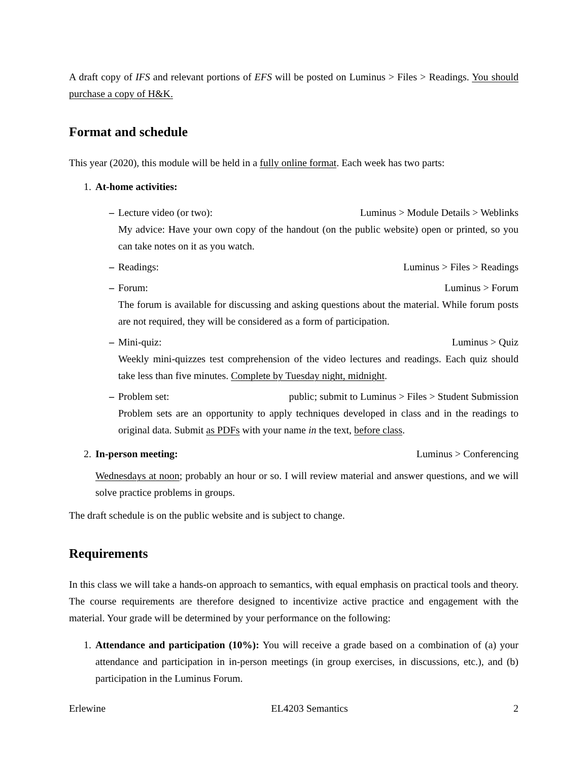A draft copy of IFS and relevant portions of EFS will be posted on Luminus > Files > Readings. You should purchase a copy of H&K.
Format and schedule
This year (2020), this module will be held in a fully online format. Each week has two parts:
1. At-home activities:
– Lecture video (or two): Luminus > Module Details > Weblinks
My advice: Have your own copy of the handout (on the public website) open or printed, so you can take notes on it as you watch.
– Readings: Luminus > Files > Readings
– Forum: Luminus > Forum
The forum is available for discussing and asking questions about the material. While forum posts are not required, they will be considered as a form of participation.
– Mini-quiz: Luminus > Quiz
Weekly mini-quizzes test comprehension of the video lectures and readings. Each quiz should take less than five minutes. Complete by Tuesday night, midnight.
– Problem set: public; submit to Luminus > Files > Student Submission
Problem sets are an opportunity to apply techniques developed in class and in the readings to original data. Submit as PDFs with your name in the text, before class.
2. In-person meeting: Luminus > Conferencing
Wednesdays at noon; probably an hour or so. I will review material and answer questions, and we will solve practice problems in groups.
The draft schedule is on the public website and is subject to change.
Requirements
In this class we will take a hands-on approach to semantics, with equal emphasis on practical tools and theory. The course requirements are therefore designed to incentivize active practice and engagement with the material. Your grade will be determined by your performance on the following:
1. Attendance and participation (10%): You will receive a grade based on a combination of (a) your attendance and participation in in-person meetings (in group exercises, in discussions, etc.), and (b) participation in the Luminus Forum.
Erlewine EL4203 Semantics 2